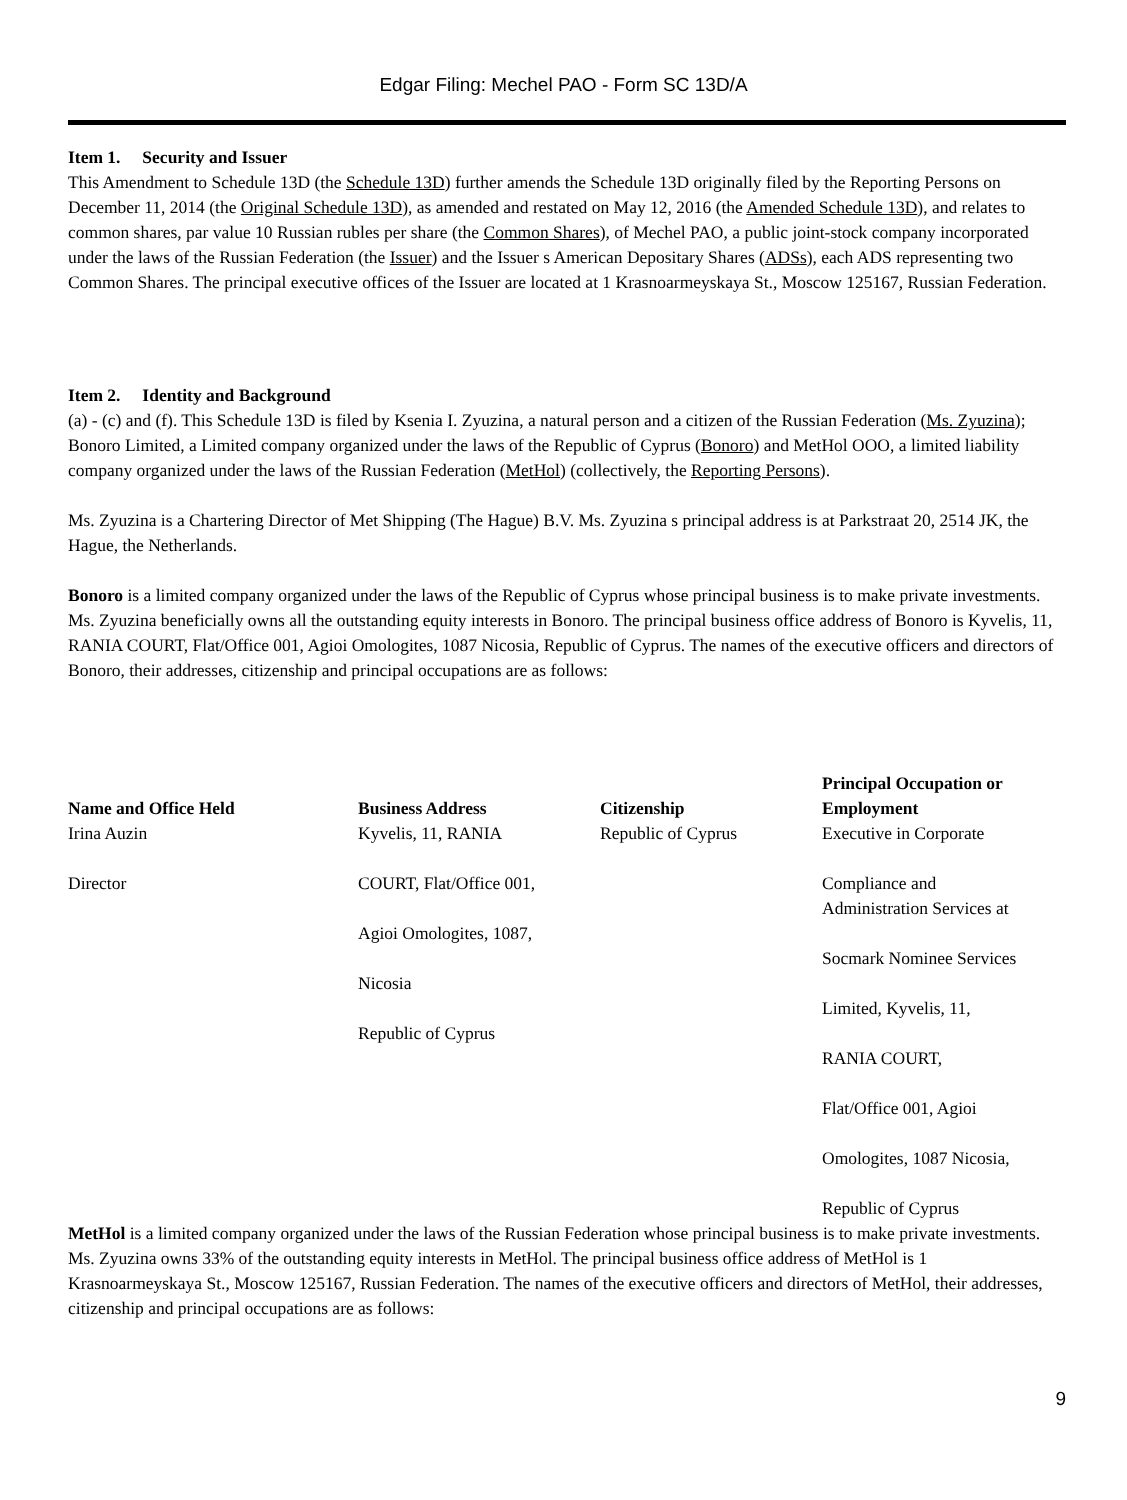Edgar Filing: Mechel PAO - Form SC 13D/A
Item 1. Security and Issuer
This Amendment to Schedule 13D (the Schedule 13D) further amends the Schedule 13D originally filed by the Reporting Persons on December 11, 2014 (the Original Schedule 13D), as amended and restated on May 12, 2016 (the Amended Schedule 13D), and relates to common shares, par value 10 Russian rubles per share (the Common Shares), of Mechel PAO, a public joint-stock company incorporated under the laws of the Russian Federation (the Issuer) and the Issuer s American Depositary Shares (ADSs), each ADS representing two Common Shares. The principal executive offices of the Issuer are located at 1 Krasnoarmeyskaya St., Moscow 125167, Russian Federation.
Item 2. Identity and Background
(a) - (c) and (f). This Schedule 13D is filed by Ksenia I. Zyuzina, a natural person and a citizen of the Russian Federation (Ms. Zyuzina); Bonoro Limited, a Limited company organized under the laws of the Republic of Cyprus (Bonoro) and MetHol OOO, a limited liability company organized under the laws of the Russian Federation (MetHol) (collectively, the Reporting Persons).
Ms. Zyuzina is a Chartering Director of Met Shipping (The Hague) B.V. Ms. Zyuzina s principal address is at Parkstraat 20, 2514 JK, the Hague, the Netherlands.
Bonoro is a limited company organized under the laws of the Republic of Cyprus whose principal business is to make private investments. Ms. Zyuzina beneficially owns all the outstanding equity interests in Bonoro. The principal business office address of Bonoro is Kyvelis, 11, RANIA COURT, Flat/Office 001, Agioi Omologites, 1087 Nicosia, Republic of Cyprus. The names of the executive officers and directors of Bonoro, their addresses, citizenship and principal occupations are as follows:
| Name and Office Held | Business Address | Citizenship | Principal Occupation or Employment |
| --- | --- | --- | --- |
| Irina Auzin Director | Kyvelis, 11, RANIA COURT, Flat/Office 001, Agioi Omologites, 1087, Nicosia Republic of Cyprus | Republic of Cyprus | Executive in Corporate Compliance and Administration Services at Socmark Nominee Services Limited, Kyvelis, 11, RANIA COURT, Flat/Office 001, Agioi Omologites, 1087 Nicosia, Republic of Cyprus |
MetHol is a limited company organized under the laws of the Russian Federation whose principal business is to make private investments. Ms. Zyuzina owns 33% of the outstanding equity interests in MetHol. The principal business office address of MetHol is 1 Krasnoarmeyskaya St., Moscow 125167, Russian Federation. The names of the executive officers and directors of MetHol, their addresses, citizenship and principal occupations are as follows:
9